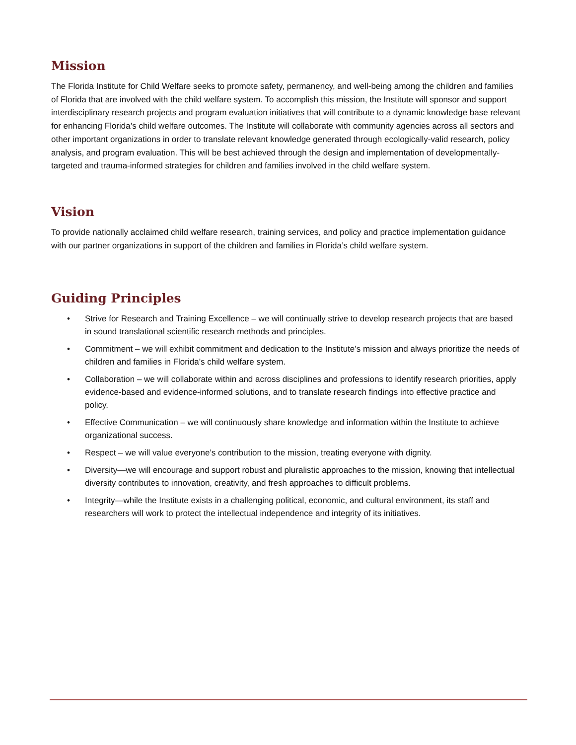Mission
The Florida Institute for Child Welfare seeks to promote safety, permanency, and well-being among the children and families of Florida that are involved with the child welfare system. To accomplish this mission, the Institute will sponsor and support interdisciplinary research projects and program evaluation initiatives that will contribute to a dynamic knowledge base relevant for enhancing Florida’s child welfare outcomes. The Institute will collaborate with community agencies across all sectors and other important organizations in order to translate relevant knowledge generated through ecologically-valid research, policy analysis, and program evaluation. This will be best achieved through the design and implementation of developmentally-targeted and trauma-informed strategies for children and families involved in the child welfare system.
Vision
To provide nationally acclaimed child welfare research, training services, and policy and practice implementation guidance with our partner organizations in support of the children and families in Florida’s child welfare system.
Guiding Principles
• Strive for Research and Training Excellence – we will continually strive to develop research projects that are based in sound translational scientific research methods and principles.
• Commitment – we will exhibit commitment and dedication to the Institute’s mission and always prioritize the needs of children and families in Florida’s child welfare system.
• Collaboration – we will collaborate within and across disciplines and professions to identify research priorities, apply evidence-based and evidence-informed solutions, and to translate research findings into effective practice and policy.
• Effective Communication – we will continuously share knowledge and information within the Institute to achieve organizational success.
• Respect – we will value everyone’s contribution to the mission, treating everyone with dignity.
• Diversity—we will encourage and support robust and pluralistic approaches to the mission, knowing that intellectual diversity contributes to innovation, creativity, and fresh approaches to difficult problems.
• Integrity—while the Institute exists in a challenging political, economic, and cultural environment, its staff and researchers will work to protect the intellectual independence and integrity of its initiatives.